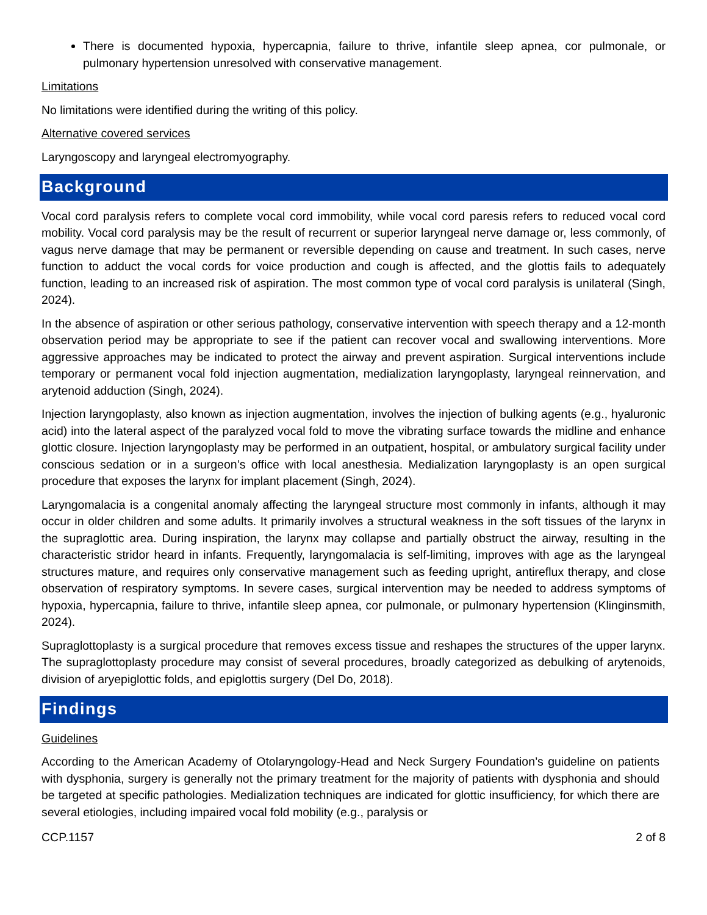There is documented hypoxia, hypercapnia, failure to thrive, infantile sleep apnea, cor pulmonale, or pulmonary hypertension unresolved with conservative management.
Limitations
No limitations were identified during the writing of this policy.
Alternative covered services
Laryngoscopy and laryngeal electromyography.
Background
Vocal cord paralysis refers to complete vocal cord immobility, while vocal cord paresis refers to reduced vocal cord mobility. Vocal cord paralysis may be the result of recurrent or superior laryngeal nerve damage or, less commonly, of vagus nerve damage that may be permanent or reversible depending on cause and treatment. In such cases, nerve function to adduct the vocal cords for voice production and cough is affected, and the glottis fails to adequately function, leading to an increased risk of aspiration. The most common type of vocal cord paralysis is unilateral (Singh, 2024).
In the absence of aspiration or other serious pathology, conservative intervention with speech therapy and a 12-month observation period may be appropriate to see if the patient can recover vocal and swallowing interventions. More aggressive approaches may be indicated to protect the airway and prevent aspiration. Surgical interventions include temporary or permanent vocal fold injection augmentation, medialization laryngoplasty, laryngeal reinnervation, and arytenoid adduction (Singh, 2024).
Injection laryngoplasty, also known as injection augmentation, involves the injection of bulking agents (e.g., hyaluronic acid) into the lateral aspect of the paralyzed vocal fold to move the vibrating surface towards the midline and enhance glottic closure. Injection laryngoplasty may be performed in an outpatient, hospital, or ambulatory surgical facility under conscious sedation or in a surgeon’s office with local anesthesia. Medialization laryngoplasty is an open surgical procedure that exposes the larynx for implant placement (Singh, 2024).
Laryngomalacia is a congenital anomaly affecting the laryngeal structure most commonly in infants, although it may occur in older children and some adults. It primarily involves a structural weakness in the soft tissues of the larynx in the supraglottic area. During inspiration, the larynx may collapse and partially obstruct the airway, resulting in the characteristic stridor heard in infants. Frequently, laryngomalacia is self-limiting, improves with age as the laryngeal structures mature, and requires only conservative management such as feeding upright, antireflux therapy, and close observation of respiratory symptoms. In severe cases, surgical intervention may be needed to address symptoms of hypoxia, hypercapnia, failure to thrive, infantile sleep apnea, cor pulmonale, or pulmonary hypertension (Klinginsmith, 2024).
Supraglottoplasty is a surgical procedure that removes excess tissue and reshapes the structures of the upper larynx. The supraglottoplasty procedure may consist of several procedures, broadly categorized as debulking of arytenoids, division of aryepiglottic folds, and epiglottis surgery (Del Do, 2018).
Findings
Guidelines
According to the American Academy of Otolaryngology-Head and Neck Surgery Foundation’s guideline on patients with dysphonia, surgery is generally not the primary treatment for the majority of patients with dysphonia and should be targeted at specific pathologies. Medialization techniques are indicated for glottic insufficiency, for which there are several etiologies, including impaired vocal fold mobility (e.g., paralysis or
CCP.1157 2 of 8